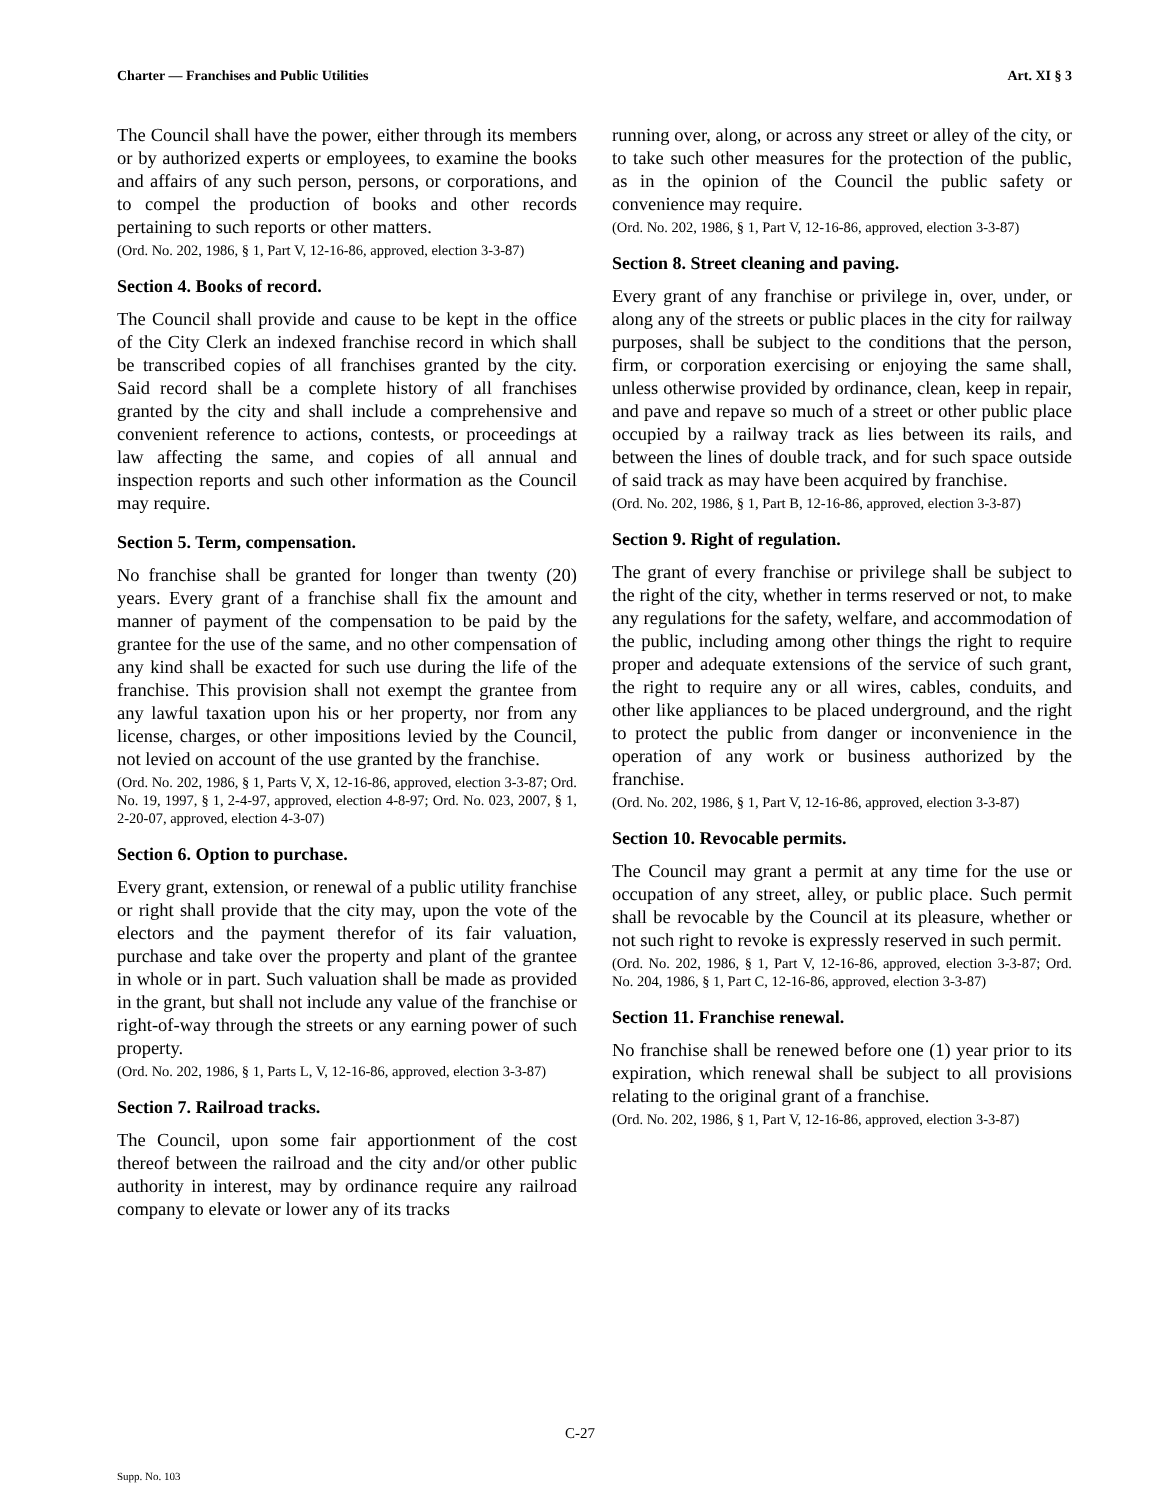Charter — Franchises and Public Utilities Art. XI § 3
The Council shall have the power, either through its members or by authorized experts or employees, to examine the books and affairs of any such person, persons, or corporations, and to compel the production of books and other records pertaining to such reports or other matters.
(Ord. No. 202, 1986, § 1, Part V, 12-16-86, approved, election 3-3-87)
Section 4. Books of record.
The Council shall provide and cause to be kept in the office of the City Clerk an indexed franchise record in which shall be transcribed copies of all franchises granted by the city. Said record shall be a complete history of all franchises granted by the city and shall include a comprehensive and convenient reference to actions, contests, or proceedings at law affecting the same, and copies of all annual and inspection reports and such other information as the Council may require.
Section 5. Term, compensation.
No franchise shall be granted for longer than twenty (20) years. Every grant of a franchise shall fix the amount and manner of payment of the compensation to be paid by the grantee for the use of the same, and no other compensation of any kind shall be exacted for such use during the life of the franchise. This provision shall not exempt the grantee from any lawful taxation upon his or her property, nor from any license, charges, or other impositions levied by the Council, not levied on account of the use granted by the franchise.
(Ord. No. 202, 1986, § 1, Parts V, X, 12-16-86, approved, election 3-3-87; Ord. No. 19, 1997, § 1, 2-4-97, approved, election 4-8-97; Ord. No. 023, 2007, § 1, 2-20-07, approved, election 4-3-07)
Section 6. Option to purchase.
Every grant, extension, or renewal of a public utility franchise or right shall provide that the city may, upon the vote of the electors and the payment therefor of its fair valuation, purchase and take over the property and plant of the grantee in whole or in part. Such valuation shall be made as provided in the grant, but shall not include any value of the franchise or right-of-way through the streets or any earning power of such property.
(Ord. No. 202, 1986, § 1, Parts L, V, 12-16-86, approved, election 3-3-87)
Section 7. Railroad tracks.
The Council, upon some fair apportionment of the cost thereof between the railroad and the city and/or other public authority in interest, may by ordinance require any railroad company to elevate or lower any of its tracks
running over, along, or across any street or alley of the city, or to take such other measures for the protection of the public, as in the opinion of the Council the public safety or convenience may require.
(Ord. No. 202, 1986, § 1, Part V, 12-16-86, approved, election 3-3-87)
Section 8. Street cleaning and paving.
Every grant of any franchise or privilege in, over, under, or along any of the streets or public places in the city for railway purposes, shall be subject to the conditions that the person, firm, or corporation exercising or enjoying the same shall, unless otherwise provided by ordinance, clean, keep in repair, and pave and repave so much of a street or other public place occupied by a railway track as lies between its rails, and between the lines of double track, and for such space outside of said track as may have been acquired by franchise.
(Ord. No. 202, 1986, § 1, Part B, 12-16-86, approved, election 3-3-87)
Section 9. Right of regulation.
The grant of every franchise or privilege shall be subject to the right of the city, whether in terms reserved or not, to make any regulations for the safety, welfare, and accommodation of the public, including among other things the right to require proper and adequate extensions of the service of such grant, the right to require any or all wires, cables, conduits, and other like appliances to be placed underground, and the right to protect the public from danger or inconvenience in the operation of any work or business authorized by the franchise.
(Ord. No. 202, 1986, § 1, Part V, 12-16-86, approved, election 3-3-87)
Section 10. Revocable permits.
The Council may grant a permit at any time for the use or occupation of any street, alley, or public place. Such permit shall be revocable by the Council at its pleasure, whether or not such right to revoke is expressly reserved in such permit.
(Ord. No. 202, 1986, § 1, Part V, 12-16-86, approved, election 3-3-87; Ord. No. 204, 1986, § 1, Part C, 12-16-86, approved, election 3-3-87)
Section 11. Franchise renewal.
No franchise shall be renewed before one (1) year prior to its expiration, which renewal shall be subject to all provisions relating to the original grant of a franchise.
(Ord. No. 202, 1986, § 1, Part V, 12-16-86, approved, election 3-3-87)
C-27
Supp. No. 103